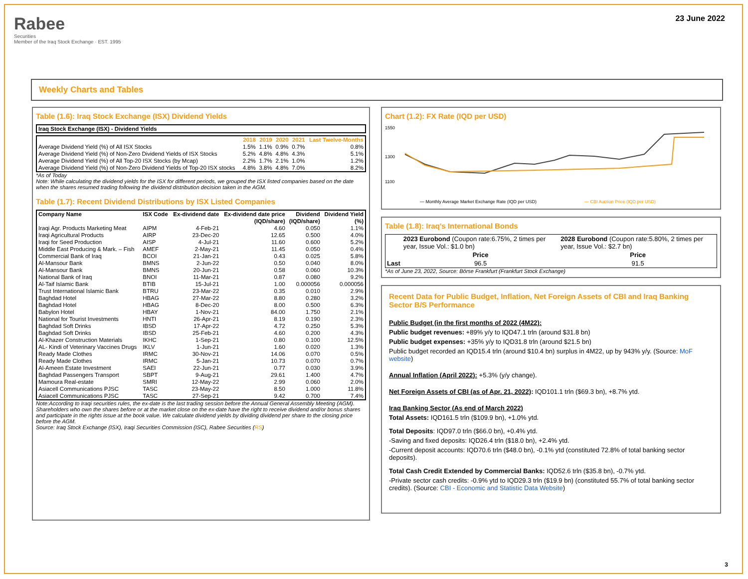Rabee
Securities
Member of the Iraq Stock Exchange · EST. 1995
23 June 2022
Weekly Charts and Tables
Table (1.6): Iraq Stock Exchange (ISX) Dividend Yields
| Iraq Stock Exchange (ISX) - Dividend Yields |
| --- |
| | 2018 | 2019 | 2020 | 2021 | Last Twelve-Months |
| --- | --- | --- | --- | --- | --- |
| Average Dividend Yield (%) of All ISX Stocks | 1.5% | 1.1% | 0.9% | 0.7% | 0.8% |
| Average Dividend Yield (%) of Non-Zero Dividend Yields of ISX Stocks | 5.2% | 4.8% | 4.8% | 4.3% | 5.1% |
| Average Dividend Yield (%) of All Top-20 ISX Stocks (by Mcap) | 2.2% | 1.7% | 2.1% | 1.0% | 1.2% |
| Average Dividend Yield (%) of Non-Zero Dividend Yields of Top-20 ISX stocks | 4.8% | 3.8% | 4.8% | 7.0% | 8.2% |
*As of Today
Note: While calculating the dividend yields for the ISX for different periods, we grouped the ISX listed companies based on the date when the shares resumed trading following the dividend distribution decision taken in the AGM.
Table (1.7): Recent Dividend Distributions by ISX Listed Companies
| Company Name | ISX Code | Ex-dividend date | Ex-dividend date price | Dividend | Dividend Yield |
| --- | --- | --- | --- | --- | --- |
| | | | (IQD/share) | (IQD/share) | (%) |
| Iraqi Agr. Products Marketing Meat | AIPM | 4-Feb-21 | 4.60 | 0.050 | 1.1% |
| Iraqi Agricultural Products | AIRP | 23-Dec-20 | 12.65 | 0.500 | 4.0% |
| Iraqi for Seed Production | AISP | 4-Jul-21 | 11.60 | 0.600 | 5.2% |
| Middle East Producing & Mark. – Fish | AMEF | 2-May-21 | 11.45 | 0.050 | 0.4% |
| Commercial Bank of Iraq | BCOI | 21-Jan-21 | 0.43 | 0.025 | 5.8% |
| Al-Mansour Bank | BMNS | 2-Jun-22 | 0.50 | 0.040 | 8.0% |
| Al-Mansour Bank | BMNS | 20-Jun-21 | 0.58 | 0.060 | 10.3% |
| National Bank of Iraq | BNOI | 11-Mar-21 | 0.87 | 0.080 | 9.2% |
| Al-Taif Islamic Bank | BTIB | 15-Jul-21 | 1.00 | 0.000056 | 0.000056 |
| Trust International Islamic Bank | BTRU | 23-Mar-22 | 0.35 | 0.010 | 2.9% |
| Baghdad Hotel | HBAG | 27-Mar-22 | 8.80 | 0.280 | 3.2% |
| Baghdad Hotel | HBAG | 8-Dec-20 | 8.00 | 0.500 | 6.3% |
| Babylon Hotel | HBAY | 1-Nov-21 | 84.00 | 1.750 | 2.1% |
| National for Tourist Investments | HNTI | 26-Apr-21 | 8.19 | 0.190 | 2.3% |
| Baghdad Soft Drinks | IBSD | 17-Apr-22 | 4.72 | 0.250 | 5.3% |
| Baghdad Soft Drinks | IBSD | 25-Feb-21 | 4.60 | 0.200 | 4.3% |
| Al-Khazer Construction Materials | IKHC | 1-Sep-21 | 0.80 | 0.100 | 12.5% |
| AL- Kindi of Veterinary Vaccines Drugs | IKLV | 1-Jun-21 | 1.60 | 0.020 | 1.3% |
| Ready Made Clothes | IRMC | 30-Nov-21 | 14.06 | 0.070 | 0.5% |
| Ready Made Clothes | IRMC | 5-Jan-21 | 10.73 | 0.070 | 0.7% |
| Al-Ameen Estate Investment | SAEI | 22-Jun-21 | 0.77 | 0.030 | 3.9% |
| Baghdad Passengers Transport | SBPT | 9-Aug-21 | 29.61 | 1.400 | 4.7% |
| Mamoura Real-estate | SMRI | 12-May-22 | 2.99 | 0.060 | 2.0% |
| Asiacell Communications PJSC | TASC | 23-May-22 | 8.50 | 1.000 | 11.8% |
| Asiacell Communications PJSC | TASC | 27-Sep-21 | 9.42 | 0.700 | 7.4% |
Note:According to Iraqi securities rules, the ex-date is the last trading session before the Annual General Assembly Meeting (AGM). Shareholders who own the shares before or at the market close on the ex-date have the right to receive dividend and/or bonus shares and participate in the rights issue at the book value. We calculate dividend yields by dividing dividend per share to the closing price before the AGM.
Source: Iraq Stock Exchange (ISX), Iraqi Securities Commission (ISC), Rabee Securities (RS)
Chart (1.2): FX Rate (IQD per USD)
1550
1300
1100
— Monthly Average Market Exchange Rate (IQD per USD)
— CBI Auction Price (IQD per USD)
Table (1.8): Iraq's International Bonds
| | 2023 Eurobond (Coupon rate:6.75%, 2 times per year, Issue Vol.: $1.0 bn) | 2028 Eurobond (Coupon rate:5.80%, 2 times per year, Issue Vol.: $2.7 bn) |
| | Price | Price |
| Last | 96.5 | 91.5 |
*As of June 23, 2022, Source: Börse Frankfurt (Frankfurt Stock Exchange)
Recent Data for Public Budget, Inflation, Net Foreign Assets of CBI and Iraq Banking Sector B/S Performance
Public Budget (in the first months of 2022 (4M22):
Public budget revenues: +89% y/y to IQD47.1 trln (around $31.8 bn)
Public budget expenses: +35% y/y to IQD31.8 trln (around $21.5 bn)
Public budget recorded an IQD15.4 trln (around $10.4 bn) surplus in 4M22, up by 943% y/y. (Source: MoF website)
Annual Inflation (April 2022): +5.3% (y/y change).
Net Foreign Assets of CBI (as of Apr. 21, 2022): IQD101.1 trln ($69.3 bn), +8.7% ytd.
Iraq Banking Sector (As end of March 2022)
Total Assets: IQD161.5 trln ($109.9 bn), +1.0% ytd.
Total Deposits: IQD97.0 trln ($66.0 bn), +0.4% ytd.
-Saving and fixed deposits: IQD26.4 trln ($18.0 bn), +2.4% ytd.
-Current deposit accounts: IQD70.6 trln ($48.0 bn), -0.1% ytd (constituted 72.8% of total banking sector deposits).
Total Cash Credit Extended by Commercial Banks: IQD52.6 trln ($35.8 bn), -0.7% ytd.
-Private sector cash credits: -0.9% ytd to IQD29.3 trln ($19.9 bn) (constituted 55.7% of total banking sector credits). (Source: CBI - Economic and Statistic Data Website)
3